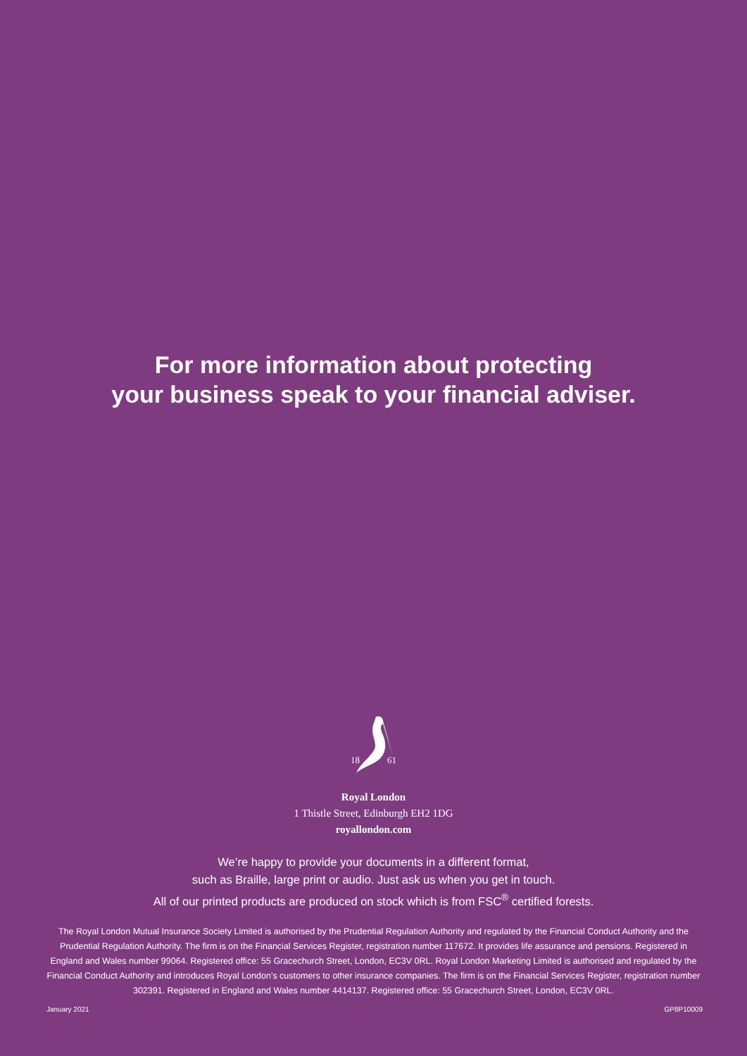For more information about protecting
your business speak to your financial adviser.
18
61
Royal London
1 Thistle Street, Edinburgh EH2 1DG
royallondon.com
We’re happy to provide your documents in a different format,
such as Braille, large print or audio. Just ask us when you get in touch.
All of our printed products are produced on stock which is from FSC<sup>®</sup> certified forests.
The Royal London Mutual Insurance Society Limited is authorised by the Prudential Regulation Authority and regulated by the Financial Conduct Authority and the Prudential Regulation Authority. The firm is on the Financial Services Register, registration number 117672. It provides life assurance and pensions. Registered in England and Wales number 99064. Registered office: 55 Gracechurch Street, London, EC3V 0RL. Royal London Marketing Limited is authorised and regulated by the Financial Conduct Authority and introduces Royal London’s customers to other insurance companies. The firm is on the Financial Services Register, registration number 302391. Registered in England and Wales number 4414137. Registered office: 55 Gracechurch Street, London, EC3V 0RL.
January 2021 GP8P10009